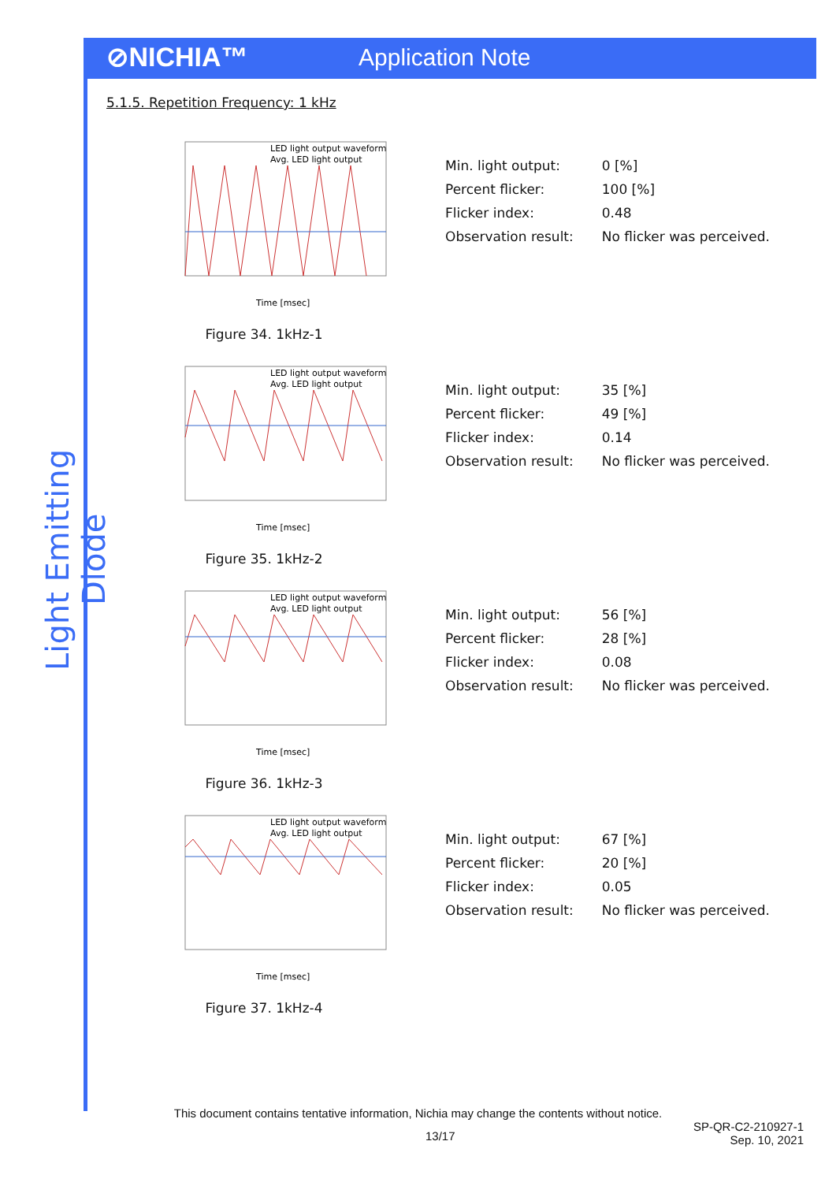⊘NICHIA™
Application Note
Light Emitting Diode
5.1.5. Repetition Frequency: 1 kHz
LED light output waveform
Avg. LED light output
Time [msec]
Figure 34. 1kHz-1
| Min. light output: | 0 [%] |
| Percent flicker: | 100 [%] |
| Flicker index: | 0.48 |
| Observation result: | No flicker was perceived. |
LED light output waveform
Avg. LED light output
Time [msec]
Figure 35. 1kHz-2
| Min. light output: | 35 [%] |
| Percent flicker: | 49 [%] |
| Flicker index: | 0.14 |
| Observation result: | No flicker was perceived. |
LED light output waveform
Avg. LED light output
Time [msec]
Figure 36. 1kHz-3
| Min. light output: | 56 [%] |
| Percent flicker: | 28 [%] |
| Flicker index: | 0.08 |
| Observation result: | No flicker was perceived. |
LED light output waveform
Avg. LED light output
Time [msec]
Figure 37. 1kHz-4
| Min. light output: | 67 [%] |
| Percent flicker: | 20 [%] |
| Flicker index: | 0.05 |
| Observation result: | No flicker was perceived. |
This document contains tentative information, Nichia may change the contents without notice.
13/17
SP-QR-C2-210927-1
Sep. 10, 2021